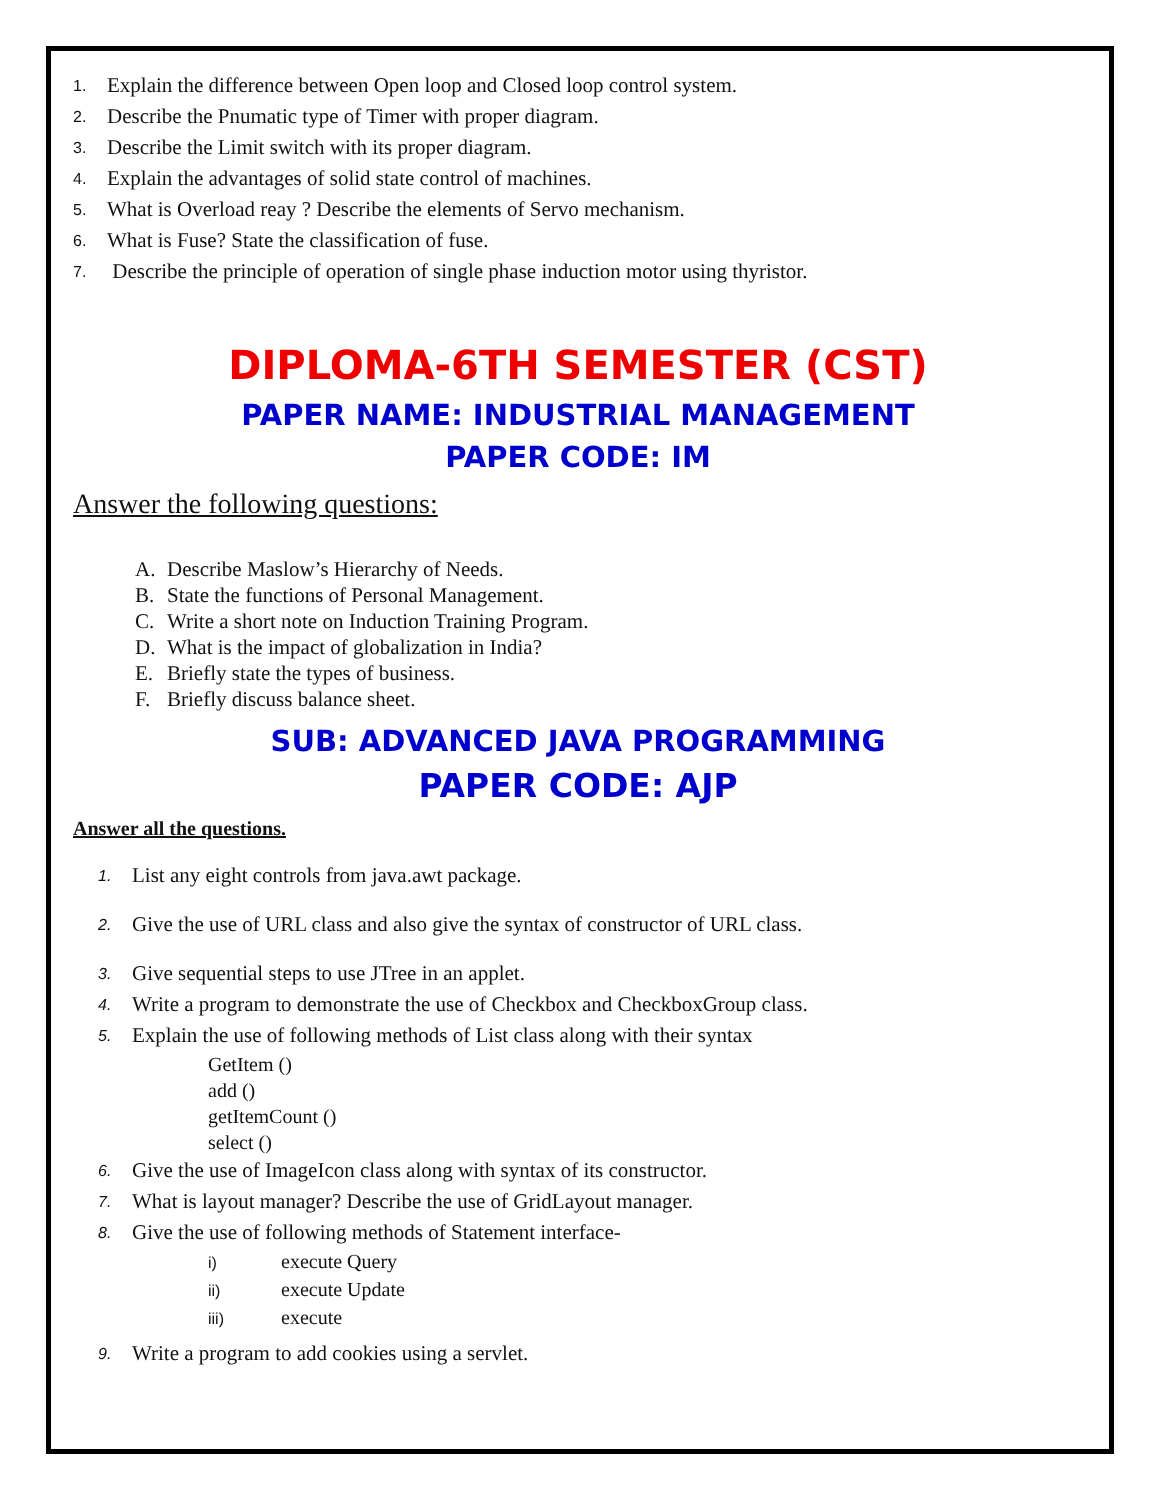1. Explain the difference between Open loop and Closed loop control system.
2. Describe the Pnumatic type of Timer with proper diagram.
3. Describe the Limit switch with its proper diagram.
4. Explain the advantages of solid state control of machines.
5. What is Overload reay ? Describe the elements of Servo mechanism.
6. What is Fuse? State the classification of fuse.
7. Describe the principle of operation of single phase induction motor using thyristor.
DIPLOMA-6TH SEMESTER (CST)
PAPER NAME: INDUSTRIAL MANAGEMENT
PAPER CODE: IM
Answer the following questions:
A. Describe Maslow’s Hierarchy of Needs.
B. State the functions of Personal Management.
C. Write a short note on Induction Training Program.
D. What is the impact of globalization in India?
E. Briefly state the types of business.
F. Briefly discuss balance sheet.
SUB: ADVANCED JAVA PROGRAMMING
PAPER CODE: AJP
Answer all the questions.
1. List any eight controls from java.awt package.
2. Give the use of URL class and also give the syntax of constructor of URL class.
3. Give sequential steps to use JTree in an applet.
4. Write a program to demonstrate the use of Checkbox and CheckboxGroup class.
5. Explain the use of following methods of List class along with their syntax
GetItem ()
add ()
getItemCount ()
select ()
6. Give the use of ImageIcon class along with syntax of its constructor.
7. What is layout manager? Describe the use of GridLayout manager.
8. Give the use of following methods of Statement interface-
i) execute Query
ii) execute Update
iii) execute
9. Write a program to add cookies using a servlet.